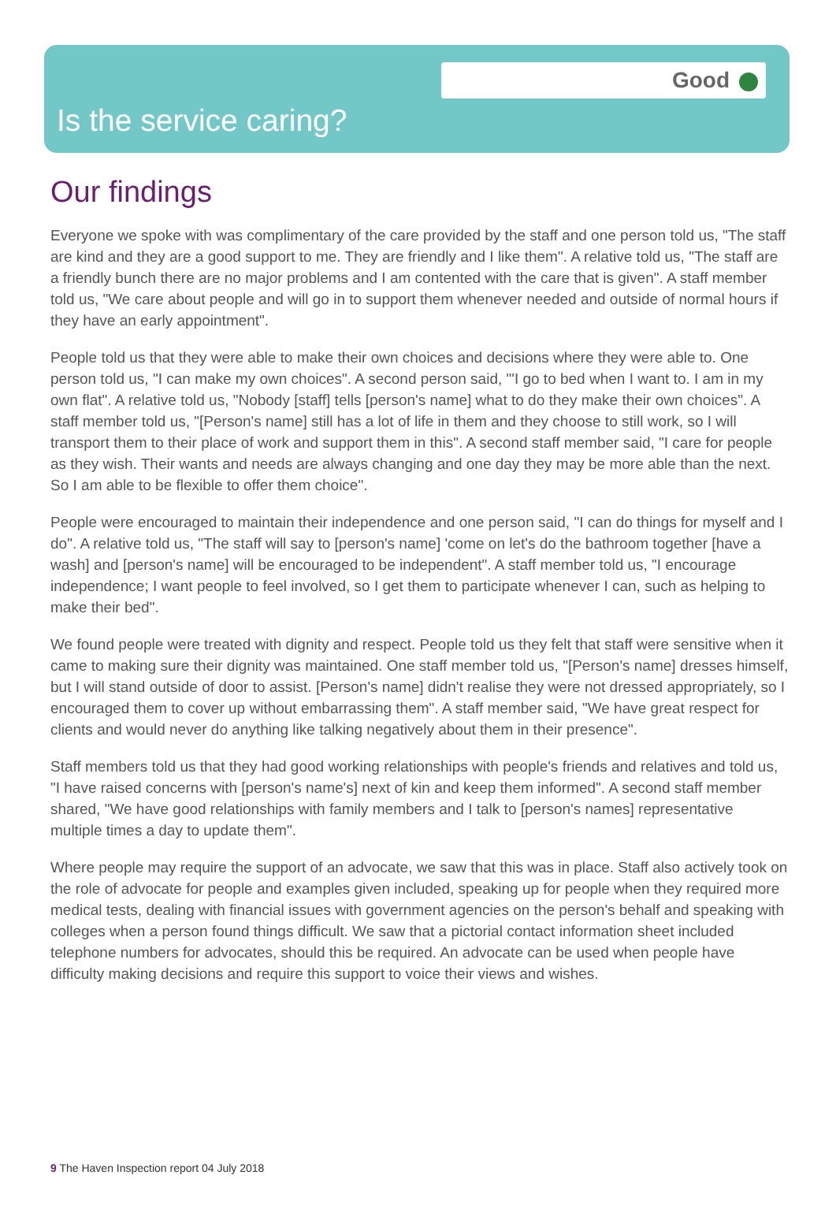Good
Is the service caring?
Our findings
Everyone we spoke with was complimentary of the care provided by the staff and one person told us, "The staff are kind and they are a good support to me. They are friendly and I like them". A relative told us, "The staff are a friendly bunch there are no major problems and I am contented with the care that is given". A staff member told us, "We care about people and will go in to support them whenever needed and outside of normal hours if they have an early appointment".
People told us that they were able to make their own choices and decisions where they were able to. One person told us, "I can make my own choices". A second person said, "'I go to bed when I want to. I am in my own flat". A relative told us, "Nobody [staff] tells [person's name] what to do they make their own choices". A staff member told us, "[Person's name] still has a lot of life in them and they choose to still work, so I will transport them to their place of work and support them in this". A second staff member said, "I care for people as they wish. Their wants and needs are always changing and one day they may be more able than the next. So I am able to be flexible to offer them choice".
People were encouraged to maintain their independence and one person said, "I can do things for myself and I do". A relative told us, "The staff will say to [person's name] 'come on let's do the bathroom together [have a wash] and [person's name] will be encouraged to be independent". A staff member told us, "I encourage independence; I want people to feel involved, so I get them to participate whenever I can, such as helping to make their bed".
We found people were treated with dignity and respect. People told us they felt that staff were sensitive when it came to making sure their dignity was maintained. One staff member told us, "[Person's name] dresses himself, but I will stand outside of door to assist. [Person's name] didn't realise they were not dressed appropriately, so I encouraged them to cover up without embarrassing them". A staff member said, "We have great respect for clients and would never do anything like talking negatively about them in their presence".
Staff members told us that they had good working relationships with people's friends and relatives and told us, "I have raised concerns with [person's name's] next of kin and keep them informed". A second staff member shared, "We have good relationships with family members and I talk to [person's names] representative multiple times a day to update them".
Where people may require the support of an advocate, we saw that this was in place. Staff also actively took on the role of advocate for people and examples given included, speaking up for people when they required more medical tests, dealing with financial issues with government agencies on the person's behalf and speaking with colleges when a person found things difficult. We saw that a pictorial contact information sheet included telephone numbers for advocates, should this be required. An advocate can be used when people have difficulty making decisions and require this support to voice their views and wishes.
9 The Haven Inspection report 04 July 2018